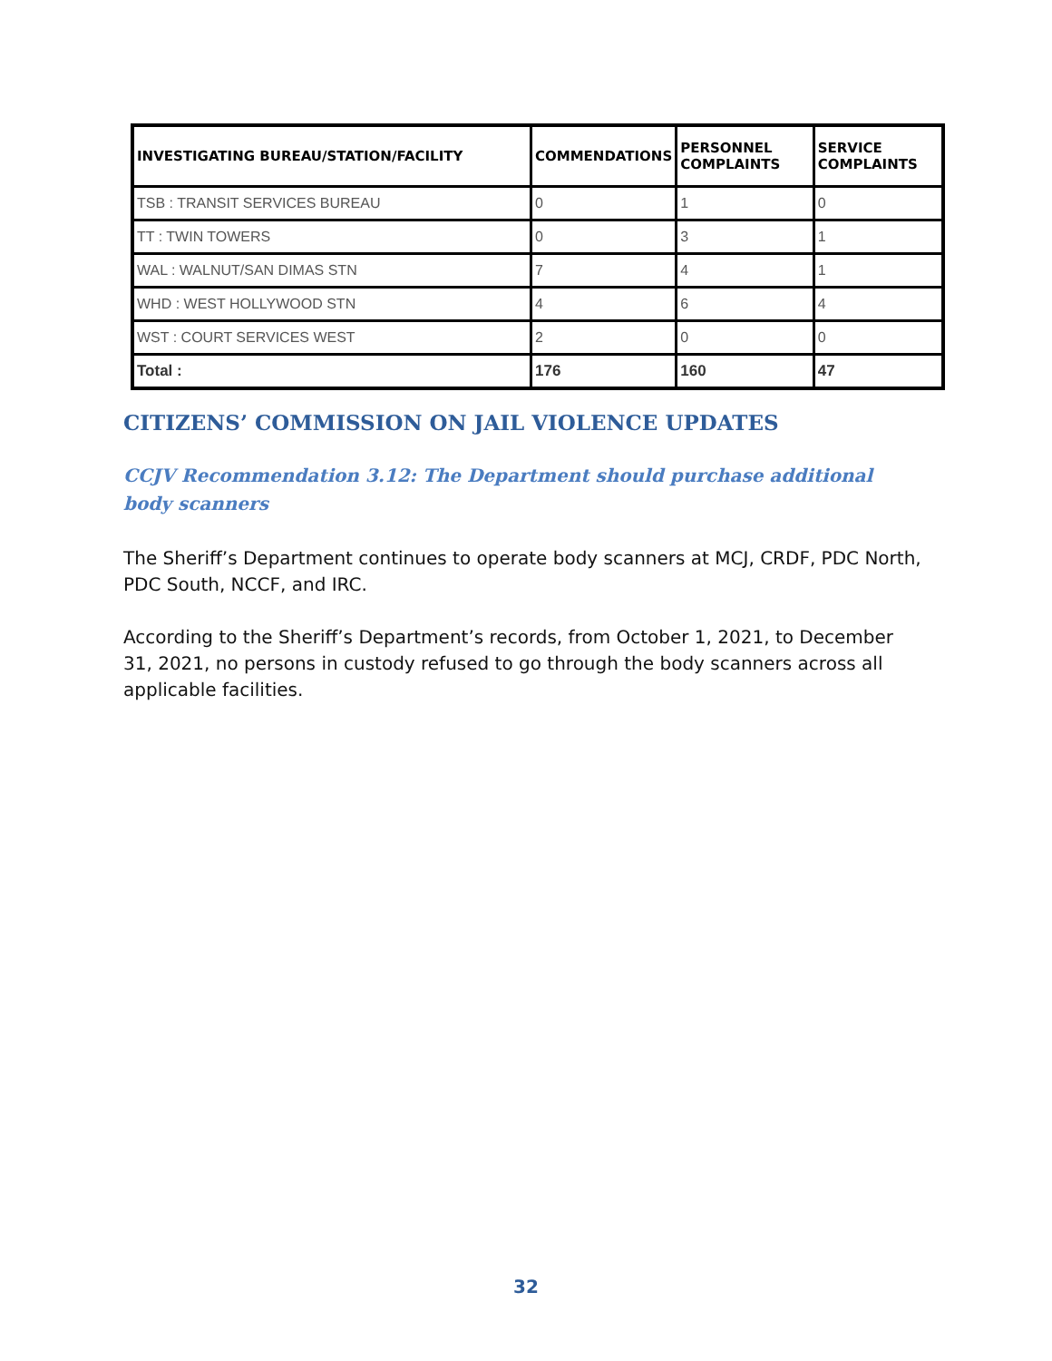| INVESTIGATING BUREAU/STATION/FACILITY | COMMENDATIONS | PERSONNEL COMPLAINTS | SERVICE COMPLAINTS |
| --- | --- | --- | --- |
| TSB : TRANSIT SERVICES BUREAU | 0 | 1 | 0 |
| TT : TWIN TOWERS | 0 | 3 | 1 |
| WAL : WALNUT/SAN DIMAS STN | 7 | 4 | 1 |
| WHD : WEST HOLLYWOOD STN | 4 | 6 | 4 |
| WST : COURT SERVICES WEST | 2 | 0 | 0 |
| Total : | 176 | 160 | 47 |
CITIZENS’ COMMISSION ON JAIL VIOLENCE UPDATES
CCJV Recommendation 3.12: The Department should purchase additional body scanners
The Sheriff’s Department continues to operate body scanners at MCJ, CRDF, PDC North, PDC South, NCCF, and IRC.
According to the Sheriff’s Department’s records, from October 1, 2021, to December 31, 2021, no persons in custody refused to go through the body scanners across all applicable facilities.
32